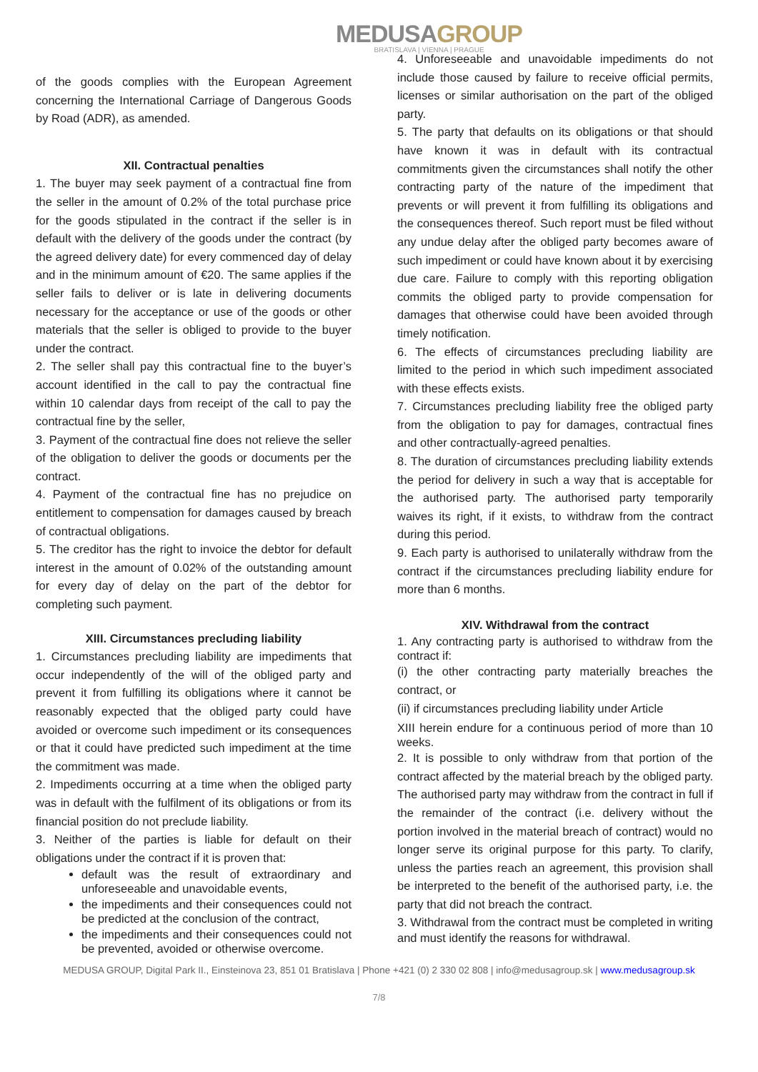MEDUSAGROUP
BRATISLAVA | VIENNA | PRAGUE
of the goods complies with the European Agreement concerning the International Carriage of Dangerous Goods by Road (ADR), as amended.
XII. Contractual penalties
1. The buyer may seek payment of a contractual fine from the seller in the amount of 0.2% of the total purchase price for the goods stipulated in the contract if the seller is in default with the delivery of the goods under the contract (by the agreed delivery date) for every commenced day of delay and in the minimum amount of €20. The same applies if the seller fails to deliver or is late in delivering documents necessary for the acceptance or use of the goods or other materials that the seller is obliged to provide to the buyer under the contract.
2. The seller shall pay this contractual fine to the buyer’s account identified in the call to pay the contractual fine within 10 calendar days from receipt of the call to pay the contractual fine by the seller,
3. Payment of the contractual fine does not relieve the seller of the obligation to deliver the goods or documents per the contract.
4. Payment of the contractual fine has no prejudice on entitlement to compensation for damages caused by breach of contractual obligations.
5. The creditor has the right to invoice the debtor for default interest in the amount of 0.02% of the outstanding amount for every day of delay on the part of the debtor for completing such payment.
XIII. Circumstances precluding liability
1. Circumstances precluding liability are impediments that occur independently of the will of the obliged party and prevent it from fulfilling its obligations where it cannot be reasonably expected that the obliged party could have avoided or overcome such impediment or its consequences or that it could have predicted such impediment at the time the commitment was made.
2. Impediments occurring at a time when the obliged party was in default with the fulfilment of its obligations or from its financial position do not preclude liability.
3. Neither of the parties is liable for default on their obligations under the contract if it is proven that:
default was the result of extraordinary and unforeseeable and unavoidable events,
the impediments and their consequences could not be predicted at the conclusion of the contract,
the impediments and their consequences could not be prevented, avoided or otherwise overcome.
4. Unforeseeable and unavoidable impediments do not include those caused by failure to receive official permits, licenses or similar authorisation on the part of the obliged party.
5. The party that defaults on its obligations or that should have known it was in default with its contractual commitments given the circumstances shall notify the other contracting party of the nature of the impediment that prevents or will prevent it from fulfilling its obligations and the consequences thereof. Such report must be filed without any undue delay after the obliged party becomes aware of such impediment or could have known about it by exercising due care. Failure to comply with this reporting obligation commits the obliged party to provide compensation for damages that otherwise could have been avoided through timely notification.
6. The effects of circumstances precluding liability are limited to the period in which such impediment associated with these effects exists.
7. Circumstances precluding liability free the obliged party from the obligation to pay for damages, contractual fines and other contractually-agreed penalties.
8. The duration of circumstances precluding liability extends the period for delivery in such a way that is acceptable for the authorised party. The authorised party temporarily waives its right, if it exists, to withdraw from the contract during this period.
9. Each party is authorised to unilaterally withdraw from the contract if the circumstances precluding liability endure for more than 6 months.
XIV. Withdrawal from the contract
1. Any contracting party is authorised to withdraw from the contract if:
(i) the other contracting party materially breaches the contract, or
(ii) if circumstances precluding liability under Article
XIII herein endure for a continuous period of more than 10 weeks.
2. It is possible to only withdraw from that portion of the contract affected by the material breach by the obliged party. The authorised party may withdraw from the contract in full if the remainder of the contract (i.e. delivery without the portion involved in the material breach of contract) would no longer serve its original purpose for this party. To clarify, unless the parties reach an agreement, this provision shall be interpreted to the benefit of the authorised party, i.e. the party that did not breach the contract.
3. Withdrawal from the contract must be completed in writing and must identify the reasons for withdrawal.
MEDUSA GROUP, Digital Park II., Einsteinova 23, 851 01 Bratislava | Phone +421 (0) 2 330 02 808 | info@medusagroup.sk | www.medusagroup.sk
7/8